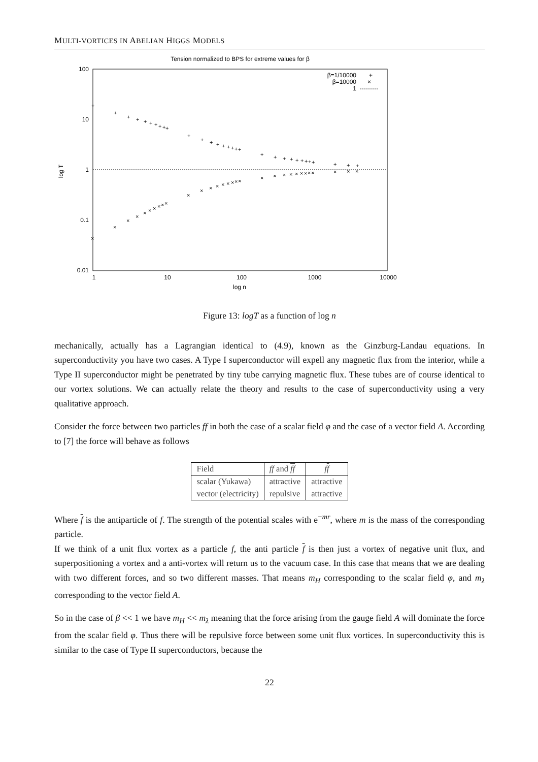MULTI-VORTICES IN ABELIAN HIGGS MODELS
Tension normalized to BPS for extreme values for β
100
10
1
0.1
0.01
1
10
100
1000
10000
log n
log T
β=1/10000
β=10000
1
+
×
+
+
+
+
+
+
+
+
+
+
+
+
+
+
+
+
+
+
+
+
+
+
+
+
+
+
+
+
+
+
+
×
×
×
×
×
×
×
×
×
×
×
×
×
×
×
×
×
×
×
×
×
×
×
×
×
×
×
×
×
×
×
Figure 13: logT as a function of log n
mechanically, actually has a Lagrangian identical to (4.9), known as the Ginzburg-Landau equations. In superconductivity you have two cases. A Type I superconductor will expell any magnetic flux from the interior, while a Type II superconductor might be penetrated by tiny tube carrying magnetic flux. These tubes are of course identical to our vortex solutions. We can actually relate the theory and results to the case of superconductivity using a very qualitative approach.
Consider the force between two particles ff in both the case of a scalar field φ and the case of a vector field A. According to [7] the force will behave as follows
| Field | ff and ff | f f |
| scalar (Yukawa) | attractive | attractive |
| vector (electricity) | repulsive | attractive |
Where f is the antiparticle of f. The strength of the potential scales with e<sup>−mr</sup>, where m is the mass of the corresponding particle.
If we think of a unit flux vortex as a particle f, the anti particle f is then just a vortex of negative unit flux, and superpositioning a vortex and a anti-vortex will return us to the vacuum case. In this case that means that we are dealing with two different forces, and so two different masses. That means m<sub>H</sub> corresponding to the scalar field φ, and m<sub>λ</sub> corresponding to the vector field A.
So in the case of β << 1 we have m<sub>H</sub> << m<sub>λ</sub> meaning that the force arising from the gauge field A will dominate the force from the scalar field φ. Thus there will be repulsive force between some unit flux vortices. In superconductivity this is similar to the case of Type II superconductors, because the
22